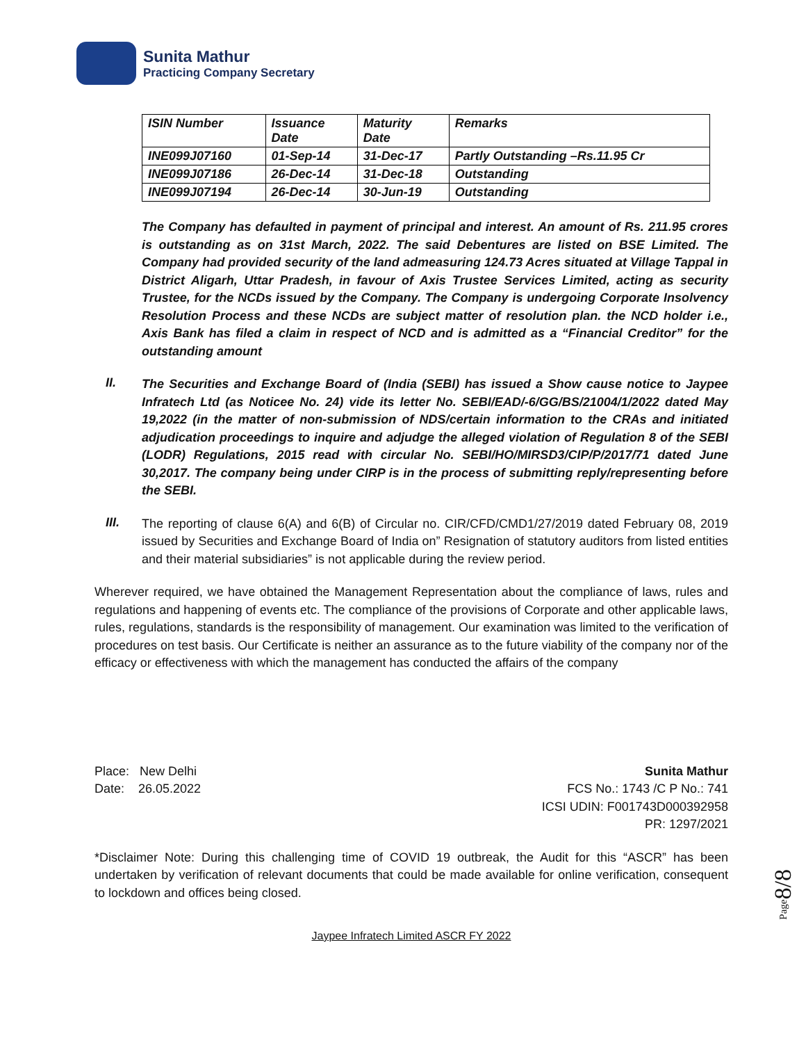Sunita Mathur
Practicing Company Secretary
| ISIN Number | Issuance Date | Maturity Date | Remarks |
| --- | --- | --- | --- |
| INE099J07160 | 01-Sep-14 | 31-Dec-17 | Partly Outstanding –Rs.11.95 Cr |
| INE099J07186 | 26-Dec-14 | 31-Dec-18 | Outstanding |
| INE099J07194 | 26-Dec-14 | 30-Jun-19 | Outstanding |
The Company has defaulted in payment of principal and interest. An amount of Rs. 211.95 crores is outstanding as on 31st March, 2022. The said Debentures are listed on BSE Limited. The Company had provided security of the land admeasuring 124.73 Acres situated at Village Tappal in District Aligarh, Uttar Pradesh, in favour of Axis Trustee Services Limited, acting as security Trustee, for the NCDs issued by the Company. The Company is undergoing Corporate Insolvency Resolution Process and these NCDs are subject matter of resolution plan. the NCD holder i.e., Axis Bank has filed a claim in respect of NCD and is admitted as a “Financial Creditor” for the outstanding amount
II.
The Securities and Exchange Board of (India (SEBI) has issued a Show cause notice to Jaypee Infratech Ltd (as Noticee No. 24) vide its letter No. SEBI/EAD/-6/GG/BS/21004/1/2022 dated May 19,2022 (in the matter of non-submission of NDS/certain information to the CRAs and initiated adjudication proceedings to inquire and adjudge the alleged violation of Regulation 8 of the SEBI (LODR) Regulations, 2015 read with circular No. SEBI/HO/MIRSD3/CIP/P/2017/71 dated June 30,2017. The company being under CIRP is in the process of submitting reply/representing before the SEBI.
III.
The reporting of clause 6(A) and 6(B) of Circular no. CIR/CFD/CMD1/27/2019 dated February 08, 2019 issued by Securities and Exchange Board of India on” Resignation of statutory auditors from listed entities and their material subsidiaries” is not applicable during the review period.
Wherever required, we have obtained the Management Representation about the compliance of laws, rules and regulations and happening of events etc. The compliance of the provisions of Corporate and other applicable laws, rules, regulations, standards is the responsibility of management. Our examination was limited to the verification of procedures on test basis. Our Certificate is neither an assurance as to the future viability of the company nor of the efficacy or effectiveness with which the management has conducted the affairs of the company
Place: New Delhi
Date: 26.05.2022
Sunita Mathur
FCS No.: 1743 /C P No.: 741
ICSI UDIN: F001743D000392958
PR: 1297/2021
*Disclaimer Note: During this challenging time of COVID 19 outbreak, the Audit for this “ASCR” has been undertaken by verification of relevant documents that could be made available for online verification, consequent to lockdown and offices being closed.
Jaypee Infratech Limited ASCR FY 2022
Page8/8